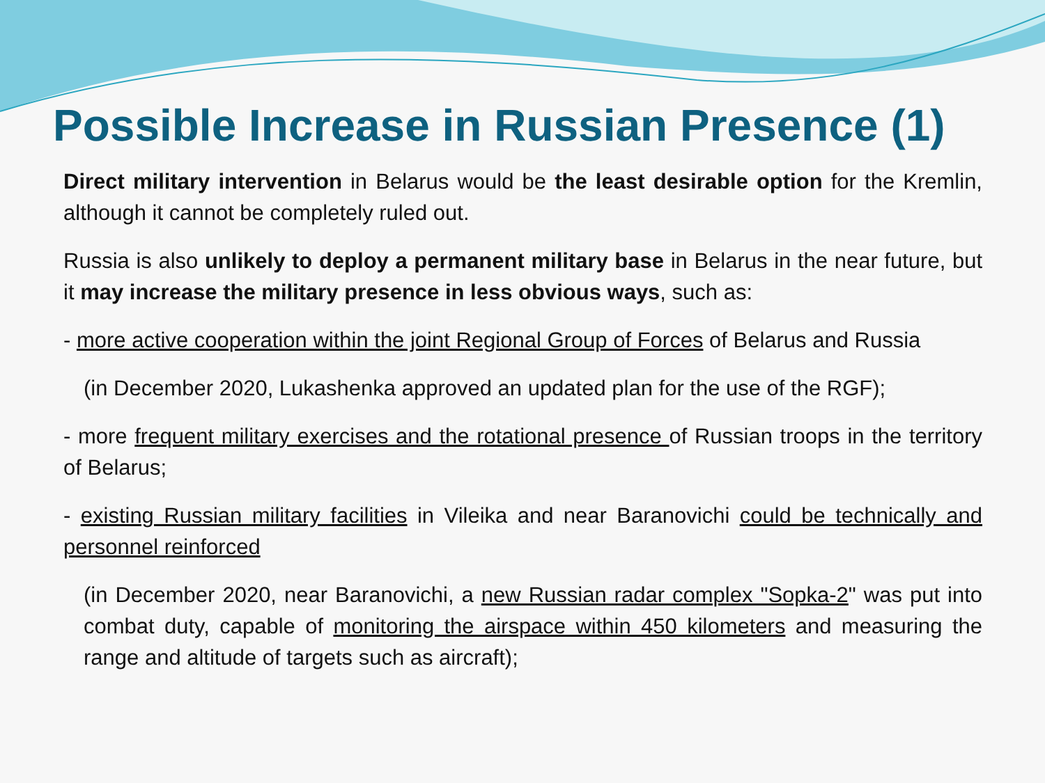Possible Increase in Russian Presence (1)
Direct military intervention in Belarus would be the least desirable option for the Kremlin, although it cannot be completely ruled out.
Russia is also unlikely to deploy a permanent military base in Belarus in the near future, but it may increase the military presence in less obvious ways, such as:
- more active cooperation within the joint Regional Group of Forces of Belarus and Russia
(in December 2020, Lukashenka approved an updated plan for the use of the RGF);
- more frequent military exercises and the rotational presence of Russian troops in the territory of Belarus;
- existing Russian military facilities in Vileika and near Baranovichi could be technically and personnel reinforced
(in December 2020, near Baranovichi, a new Russian radar complex "Sopka-2" was put into combat duty, capable of monitoring the airspace within 450 kilometers and measuring the range and altitude of targets such as aircraft);